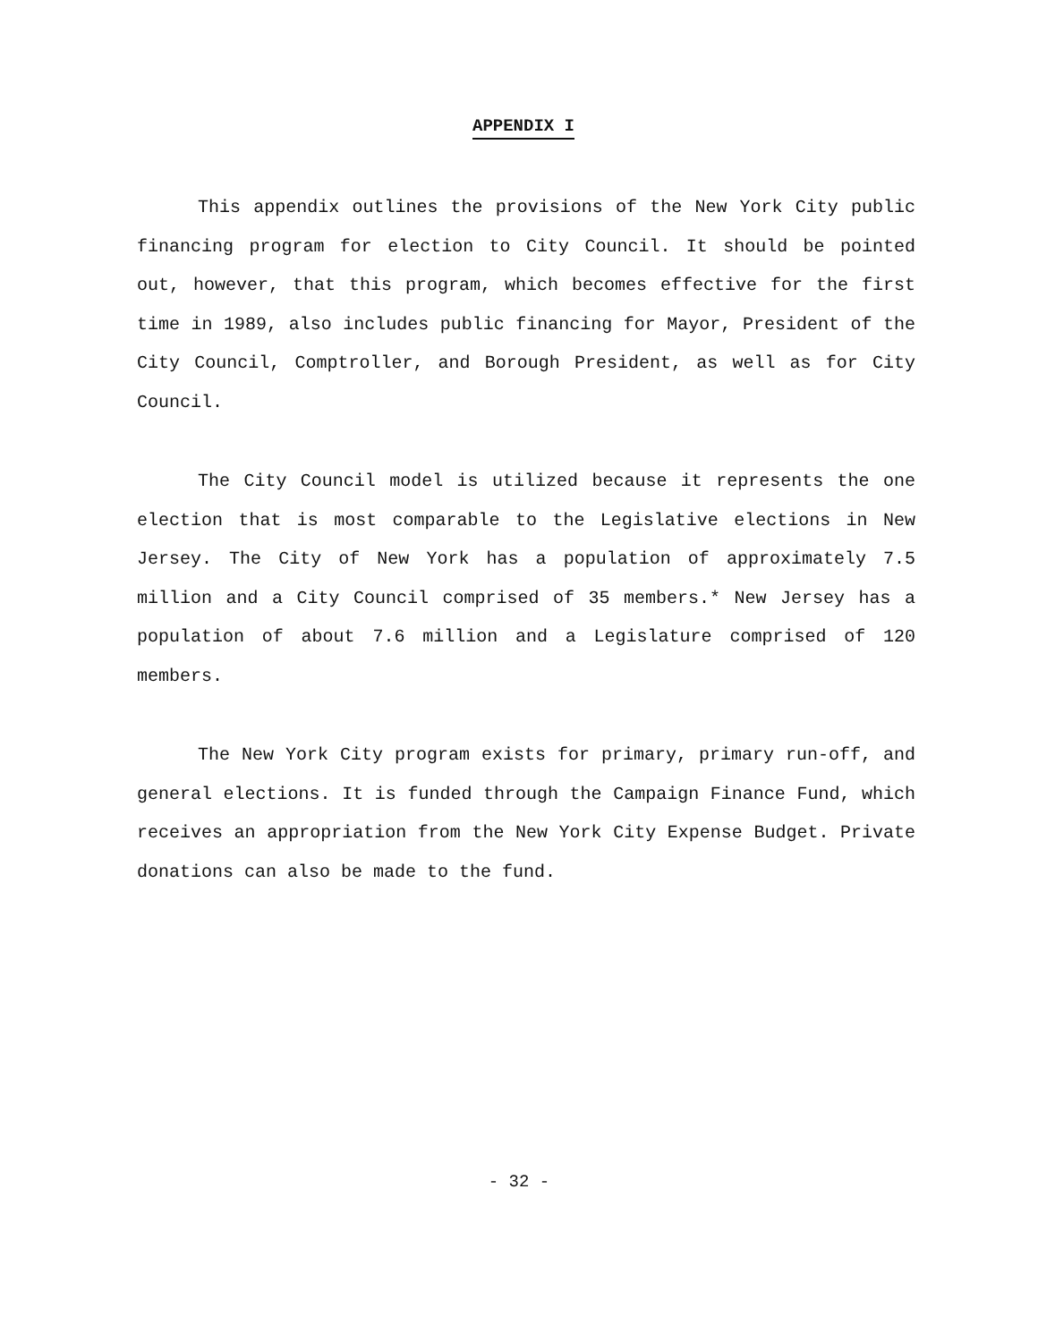APPENDIX I
This appendix outlines the provisions of the New York City public financing program for election to City Council. It should be pointed out, however, that this program, which becomes effective for the first time in 1989, also includes public financing for Mayor, President of the City Council, Comptroller, and Borough President, as well as for City Council.
The City Council model is utilized because it represents the one election that is most comparable to the Legislative elections in New Jersey. The City of New York has a population of approximately 7.5 million and a City Council comprised of 35 members.* New Jersey has a population of about 7.6 million and a Legislature comprised of 120 members.
The New York City program exists for primary, primary run-off, and general elections. It is funded through the Campaign Finance Fund, which receives an appropriation from the New York City Expense Budget. Private donations can also be made to the fund.
- 32 -